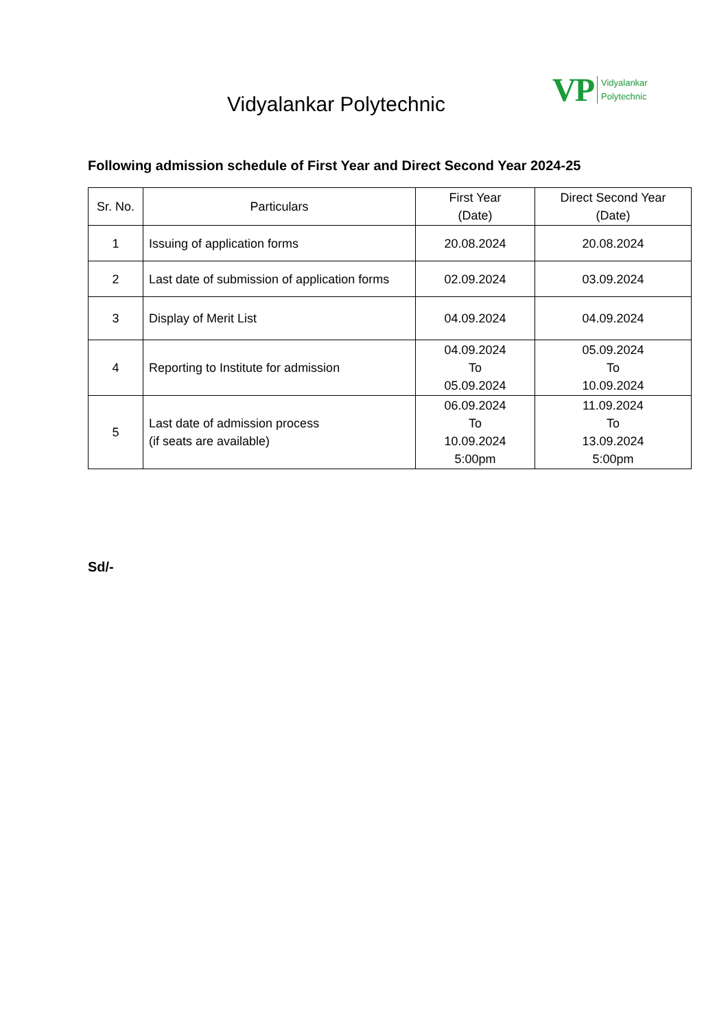VP
Vidyalankar
Polytechnic
Vidyalankar Polytechnic
Following admission schedule of First Year and Direct Second Year 2024-25
| Sr. No. | Particulars | First Year (Date) | Direct Second Year (Date) |
| --- | --- | --- | --- |
| 1 | Issuing of application forms | 20.08.2024 | 20.08.2024 |
| 2 | Last date of submission of application forms | 02.09.2024 | 03.09.2024 |
| 3 | Display of Merit List | 04.09.2024 | 04.09.2024 |
| 4 | Reporting to Institute for admission | 04.09.2024 To 05.09.2024 | 05.09.2024 To 10.09.2024 |
| 5 | Last date of admission process (if seats are available) | 06.09.2024 To 10.09.2024 5:00pm | 11.09.2024 To 13.09.2024 5:00pm |
Sd/-